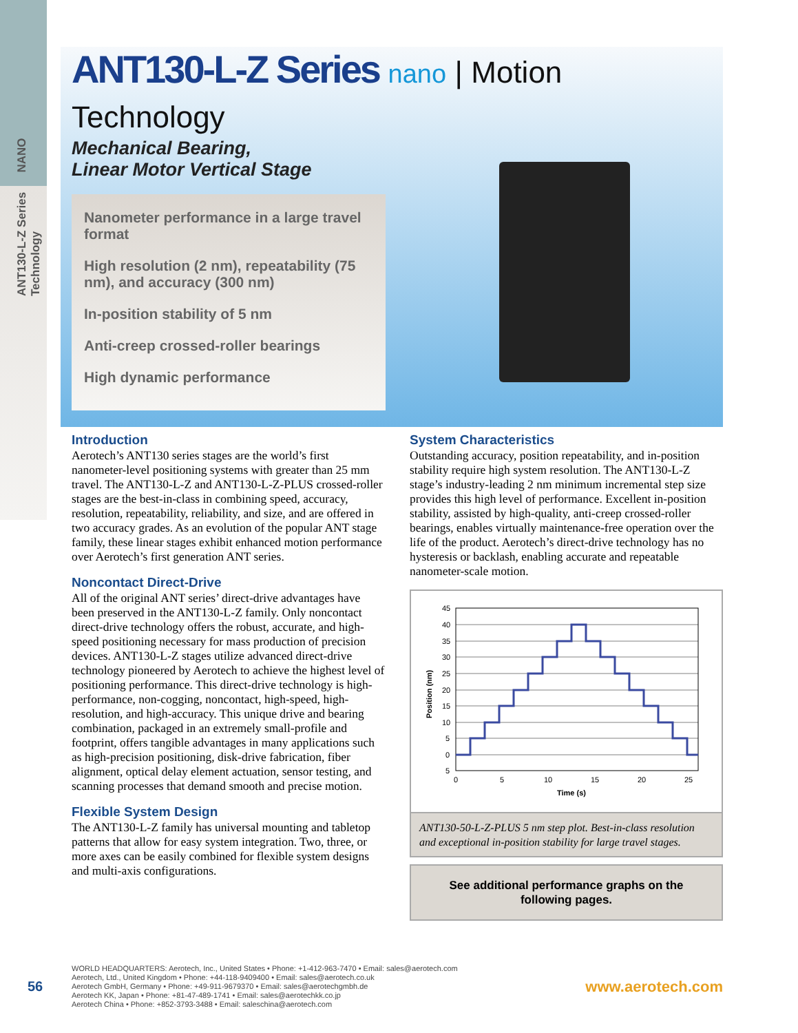ANT130-L-Z Series NANO Technology
ANT130-L-Z Series nano | Motion Technology
Mechanical Bearing,
Linear Motor Vertical Stage
Nanometer performance in a large travel format
High resolution (2 nm), repeatability (75 nm), and accuracy (300 nm)
In-position stability of 5 nm
Anti-creep crossed-roller bearings
High dynamic performance
Introduction
Aerotech’s ANT130 series stages are the world’s first nanometer-level positioning systems with greater than 25 mm travel. The ANT130-L-Z and ANT130-L-Z-PLUS crossed-roller stages are the best-in-class in combining speed, accuracy, resolution, repeatability, reliability, and size, and are offered in two accuracy grades. As an evolution of the popular ANT stage family, these linear stages exhibit enhanced motion performance over Aerotech’s first generation ANT series.
Noncontact Direct-Drive
All of the original ANT series’ direct-drive advantages have been preserved in the ANT130-L-Z family. Only noncontact direct-drive technology offers the robust, accurate, and high-speed positioning necessary for mass production of precision devices. ANT130-L-Z stages utilize advanced direct-drive technology pioneered by Aerotech to achieve the highest level of positioning performance. This direct-drive technology is high-performance, non-cogging, noncontact, high-speed, high-resolution, and high-accuracy. This unique drive and bearing combination, packaged in an extremely small-profile and footprint, offers tangible advantages in many applications such as high-precision positioning, disk-drive fabrication, fiber alignment, optical delay element actuation, sensor testing, and scanning processes that demand smooth and precise motion.
Flexible System Design
The ANT130-L-Z family has universal mounting and tabletop patterns that allow for easy system integration. Two, three, or more axes can be easily combined for flexible system designs and multi-axis configurations.
System Characteristics
Outstanding accuracy, position repeatability, and in-position stability require high system resolution. The ANT130-L-Z stage’s industry-leading 2 nm minimum incremental step size provides this high level of performance. Excellent in-position stability, assisted by high-quality, anti-creep crossed-roller bearings, enables virtually maintenance-free operation over the life of the product. Aerotech’s direct-drive technology has no hysteresis or backlash, enabling accurate and repeatable nanometer-scale motion.
45
40
35
30
25
20
15
10
5
0
5
0
5
10
15
20
25
Time (s)
Position (nm)
ANT130-50-L-Z-PLUS 5 nm step plot. Best-in-class resolution and exceptional in-position stability for large travel stages.
See additional performance graphs on the following pages.
56
WORLD HEADQUARTERS: Aerotech, Inc., United States • Phone: +1-412-963-7470 • Email: sales@aerotech.com
Aerotech, Ltd., United Kingdom • Phone: +44-118-9409400 • Email: sales@aerotech.co.uk
Aerotech GmbH, Germany • Phone: +49-911-9679370 • Email: sales@aerotechgmbh.de
Aerotech KK, Japan • Phone: +81-47-489-1741 • Email: sales@aerotechkk.co.jp
Aerotech China • Phone: +852-3793-3488 • Email: saleschina@aerotech.com
www.aerotech.com